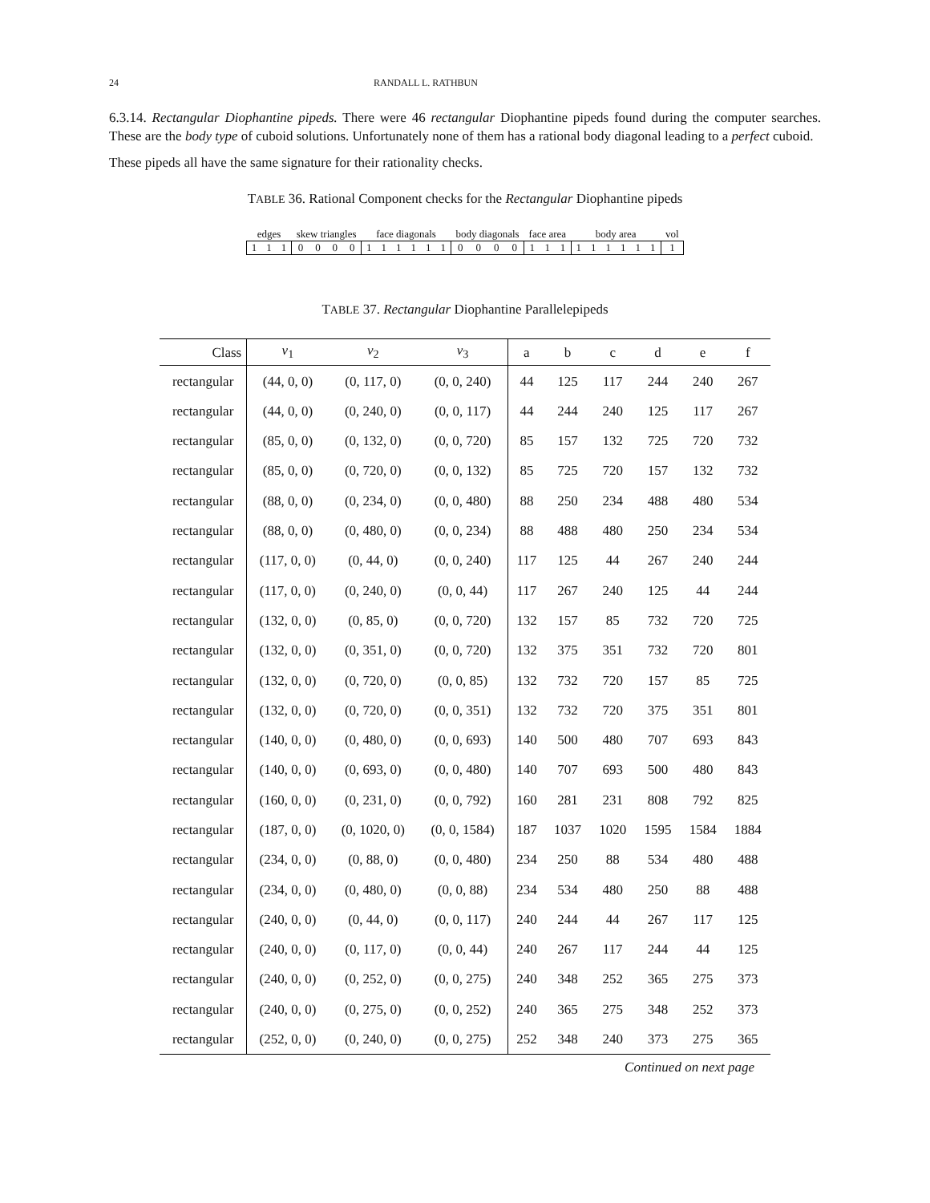24 RANDALL L. RATHBUN
6.3.14. Rectangular Diophantine pipeds. There were 46 rectangular Diophantine pipeds found during the computer searches. These are the body type of cuboid solutions. Unfortunately none of them has a rational body diagonal leading to a perfect cuboid.
These pipeds all have the same signature for their rationality checks.
TABLE 36. Rational Component checks for the Rectangular Diophantine pipeds
| edges | | | skew triangles | | | | face diagonals | | | | | | body diagonals | | | | face area | | | body area | | | | | | vol |
| 1 | 1 | 1 | 0 | 0 | 0 | 0 | 1 | 1 | 1 | 1 | 1 | 1 | 0 | 0 | 0 | 0 | 1 | 1 | 1 | 1 | 1 | 1 | 1 | 1 | 1 | 1 |
TABLE 37. Rectangular Diophantine Parallelepipeds
| Class | v<sub>1</sub> | v<sub>2</sub> | v<sub>3</sub> | a | b | c | d | e | f |
| --- | --- | --- | --- | --- | --- | --- | --- | --- | --- |
| rectangular | (44, 0, 0) | (0, 117, 0) | (0, 0, 240) | 44 | 125 | 117 | 244 | 240 | 267 |
| rectangular | (44, 0, 0) | (0, 240, 0) | (0, 0, 117) | 44 | 244 | 240 | 125 | 117 | 267 |
| rectangular | (85, 0, 0) | (0, 132, 0) | (0, 0, 720) | 85 | 157 | 132 | 725 | 720 | 732 |
| rectangular | (85, 0, 0) | (0, 720, 0) | (0, 0, 132) | 85 | 725 | 720 | 157 | 132 | 732 |
| rectangular | (88, 0, 0) | (0, 234, 0) | (0, 0, 480) | 88 | 250 | 234 | 488 | 480 | 534 |
| rectangular | (88, 0, 0) | (0, 480, 0) | (0, 0, 234) | 88 | 488 | 480 | 250 | 234 | 534 |
| rectangular | (117, 0, 0) | (0, 44, 0) | (0, 0, 240) | 117 | 125 | 44 | 267 | 240 | 244 |
| rectangular | (117, 0, 0) | (0, 240, 0) | (0, 0, 44) | 117 | 267 | 240 | 125 | 44 | 244 |
| rectangular | (132, 0, 0) | (0, 85, 0) | (0, 0, 720) | 132 | 157 | 85 | 732 | 720 | 725 |
| rectangular | (132, 0, 0) | (0, 351, 0) | (0, 0, 720) | 132 | 375 | 351 | 732 | 720 | 801 |
| rectangular | (132, 0, 0) | (0, 720, 0) | (0, 0, 85) | 132 | 732 | 720 | 157 | 85 | 725 |
| rectangular | (132, 0, 0) | (0, 720, 0) | (0, 0, 351) | 132 | 732 | 720 | 375 | 351 | 801 |
| rectangular | (140, 0, 0) | (0, 480, 0) | (0, 0, 693) | 140 | 500 | 480 | 707 | 693 | 843 |
| rectangular | (140, 0, 0) | (0, 693, 0) | (0, 0, 480) | 140 | 707 | 693 | 500 | 480 | 843 |
| rectangular | (160, 0, 0) | (0, 231, 0) | (0, 0, 792) | 160 | 281 | 231 | 808 | 792 | 825 |
| rectangular | (187, 0, 0) | (0, 1020, 0) | (0, 0, 1584) | 187 | 1037 | 1020 | 1595 | 1584 | 1884 |
| rectangular | (234, 0, 0) | (0, 88, 0) | (0, 0, 480) | 234 | 250 | 88 | 534 | 480 | 488 |
| rectangular | (234, 0, 0) | (0, 480, 0) | (0, 0, 88) | 234 | 534 | 480 | 250 | 88 | 488 |
| rectangular | (240, 0, 0) | (0, 44, 0) | (0, 0, 117) | 240 | 244 | 44 | 267 | 117 | 125 |
| rectangular | (240, 0, 0) | (0, 117, 0) | (0, 0, 44) | 240 | 267 | 117 | 244 | 44 | 125 |
| rectangular | (240, 0, 0) | (0, 252, 0) | (0, 0, 275) | 240 | 348 | 252 | 365 | 275 | 373 |
| rectangular | (240, 0, 0) | (0, 275, 0) | (0, 0, 252) | 240 | 365 | 275 | 348 | 252 | 373 |
| rectangular | (252, 0, 0) | (0, 240, 0) | (0, 0, 275) | 252 | 348 | 240 | 373 | 275 | 365 |
Continued on next page